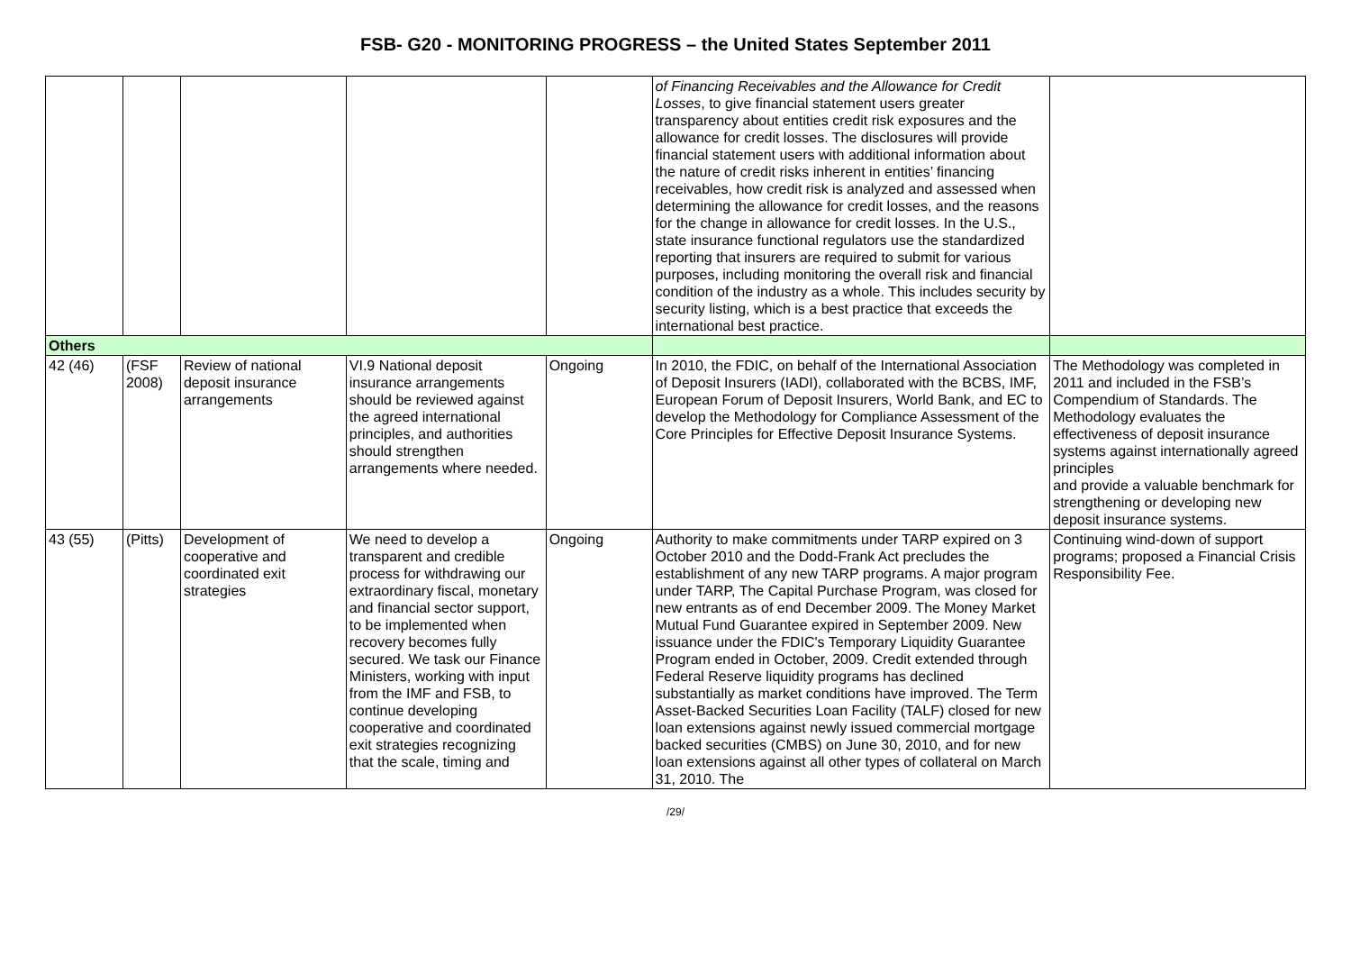FSB- G20 - MONITORING PROGRESS – the United States September 2011
| | | | | | of Financing Receivables and the Allowance for Credit Losses , to give financial statement users greater transparency about entities credit risk exposures and the allowance for credit losses. The disclosures will provide financial statement users with additional information about the nature of credit risks inherent in entities’ financing receivables, how credit risk is analyzed and assessed when determining the allowance for credit losses, and the reasons for the change in allowance for credit losses. In the U.S., state insurance functional regulators use the standardized reporting that insurers are required to submit for various purposes, including monitoring the overall risk and financial condition of the industry as a whole. This includes security by security listing, which is a best practice that exceeds the international best practice. | |
| Others | | | | | | |
| 42 (46) | (FSF 2008) | Review of national deposit insurance arrangements | VI.9 National deposit insurance arrangements should be reviewed against the agreed international principles, and authorities should strengthen arrangements where needed. | Ongoing | In 2010, the FDIC, on behalf of the International Association of Deposit Insurers (IADI), collaborated with the BCBS, IMF, European Forum of Deposit Insurers, World Bank, and EC to develop the Methodology for Compliance Assessment of the Core Principles for Effective Deposit Insurance Systems. | The Methodology was completed in 2011 and included in the FSB’s Compendium of Standards. The Methodology evaluates the effectiveness of deposit insurance systems against internationally agreed principles and provide a valuable benchmark for strengthening or developing new deposit insurance systems. |
| 43 (55) | (Pitts) | Development of cooperative and coordinated exit strategies | We need to develop a transparent and credible process for withdrawing our extraordinary fiscal, monetary and financial sector support, to be implemented when recovery becomes fully secured. We task our Finance Ministers, working with input from the IMF and FSB, to continue developing cooperative and coordinated exit strategies recognizing that the scale, timing and | Ongoing | Authority to make commitments under TARP expired on 3 October 2010 and the Dodd-Frank Act precludes the establishment of any new TARP programs. A major program under TARP, The Capital Purchase Program, was closed for new entrants as of end December 2009. The Money Market Mutual Fund Guarantee expired in September 2009. New issuance under the FDIC's Temporary Liquidity Guarantee Program ended in October, 2009. Credit extended through Federal Reserve liquidity programs has declined substantially as market conditions have improved. The Term Asset-Backed Securities Loan Facility (TALF) closed for new loan extensions against newly issued commercial mortgage backed securities (CMBS) on June 30, 2010, and for new loan extensions against all other types of collateral on March 31, 2010. The | Continuing wind-down of support programs; proposed a Financial Crisis Responsibility Fee. |
/29/